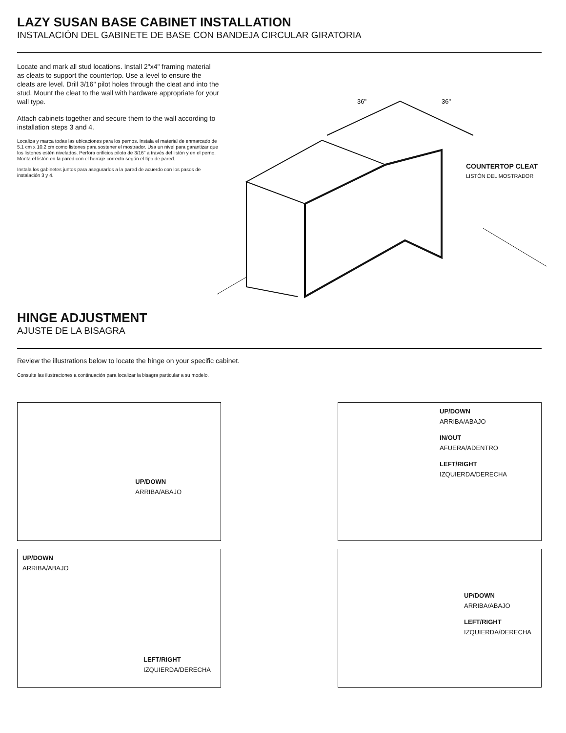LAZY SUSAN BASE CABINET INSTALLATION
INSTALACIÓN DEL GABINETE DE BASE CON BANDEJA CIRCULAR GIRATORIA
Locate and mark all stud locations. Install 2"x4" framing material as cleats to support the countertop. Use a level to ensure the cleats are level. Drill 3/16" pilot holes through the cleat and into the stud. Mount the cleat to the wall with hardware appropriate for your wall type.
Attach cabinets together and secure them to the wall according to installation steps 3 and 4.
Localiza y marca todas las ubicaciones para los pernos. Instala el material de enmarcado de 5.1 cm x 10.2 cm como listones para sostener el mostrador. Usa un nivel para garantizar que los listones estén nivelados. Perfora orificios piloto de 3/16" a través del listón y en el perno. Monta el listón en la pared con el herraje correcto según el tipo de pared.
Instala los gabinetes juntos para asegurarlos a la pared de acuerdo con los pasos de instalación 3 y 4.
36"
36"
COUNTERTOP CLEAT
LISTÓN DEL MOSTRADOR
HINGE ADJUSTMENT
AJUSTE DE LA BISAGRA
Review the illustrations below to locate the hinge on your specific cabinet.
Consulte las ilustraciones a continuación para localizar la bisagra particular a su modelo.
UP/DOWN
ARRIBA/ABAJO
UP/DOWN
ARRIBA/ABAJO
IN/OUT
AFUERA/ADENTRO
LEFT/RIGHT
IZQUIERDA/DERECHA
UP/DOWN
ARRIBA/ABAJO
LEFT/RIGHT
IZQUIERDA/DERECHA
UP/DOWN
ARRIBA/ABAJO
LEFT/RIGHT
IZQUIERDA/DERECHA